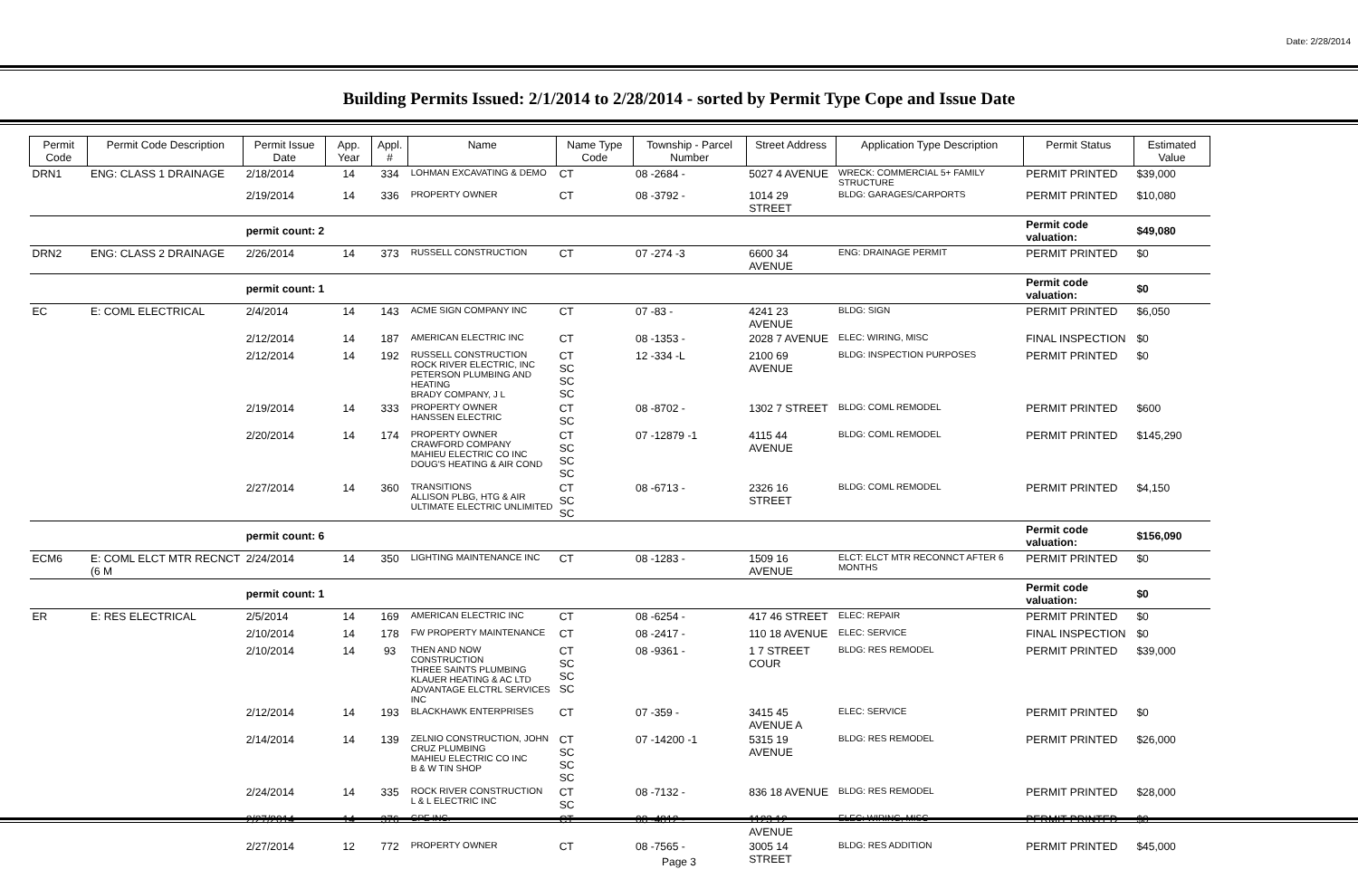Date: 2/28/2014
Building Permits Issued: 2/1/2014 to 2/28/2014 - sorted by Permit Type Cope and Issue Date
| Permit Code | Permit Code Description | Permit Issue Date | App. Year | Appl. # | Name | Name Type Code | Township - Parcel Number | Street Address | Application Type Description | Permit Status | Estimated Value |
| --- | --- | --- | --- | --- | --- | --- | --- | --- | --- | --- | --- |
| DRN1 | ENG: CLASS 1 DRAINAGE | 2/18/2014 | 14 | 334 | LOHMAN EXCAVATING & DEMO | CT | 08 -2684 - | 5027 4 AVENUE | WRECK: COMMERCIAL 5+ FAMILY STRUCTURE | PERMIT PRINTED | $39,000 |
| | | 2/19/2014 | 14 | 336 | PROPERTY OWNER | CT | 08 -3792 - | 1014 29 STREET | BLDG: GARAGES/CARPORTS | PERMIT PRINTED | $10,080 |
| | | permit count: 2 | | | | | | | | Permit code valuation: | $49,080 |
| DRN2 | ENG: CLASS 2 DRAINAGE | 2/26/2014 | 14 | 373 | RUSSELL CONSTRUCTION | CT | 07 -274 -3 | 6600 34 AVENUE | ENG: DRAINAGE PERMIT | PERMIT PRINTED | $0 |
| | | permit count: 1 | | | | | | | | Permit code valuation: | $0 |
| EC | E: COML ELECTRICAL | 2/4/2014 | 14 | 143 | ACME SIGN COMPANY INC | CT | 07 -83 - | 4241 23 AVENUE | BLDG: SIGN | PERMIT PRINTED | $6,050 |
| | | 2/12/2014 | 14 | 187 | AMERICAN ELECTRIC INC | CT | 08 -1353 - | 2028 7 AVENUE | ELEC: WIRING, MISC | FINAL INSPECTION | $0 |
| | | 2/12/2014 | 14 | 192 | RUSSELL CONSTRUCTION ROCK RIVER ELECTRIC, INC PETERSON PLUMBING AND HEATING BRADY COMPANY, J L | CT SC SC SC | 12 -334 -L | 2100 69 AVENUE | BLDG: INSPECTION PURPOSES | PERMIT PRINTED | $0 |
| | | 2/19/2014 | 14 | 333 | PROPERTY OWNER HANSSEN ELECTRIC | CT SC | 08 -8702 - | 1302 7 STREET | BLDG: COML REMODEL | PERMIT PRINTED | $600 |
| | | 2/20/2014 | 14 | 174 | PROPERTY OWNER CRAWFORD COMPANY MAHIEU ELECTRIC CO INC DOUG'S HEATING & AIR COND | CT SC SC SC | 07 -12879 -1 | 4115 44 AVENUE | BLDG: COML REMODEL | PERMIT PRINTED | $145,290 |
| | | 2/27/2014 | 14 | 360 | TRANSITIONS ALLISON PLBG, HTG & AIR ULTIMATE ELECTRIC UNLIMITED | CT SC SC | 08 -6713 - | 2326 16 STREET | BLDG: COML REMODEL | PERMIT PRINTED | $4,150 |
| | | permit count: 6 | | | | | | | | Permit code valuation: | $156,090 |
| ECM6 | E: COML ELCT MTR RECNCT (6 M | 2/24/2014 | 14 | 350 | LIGHTING MAINTENANCE INC | CT | 08 -1283 - | 1509 16 AVENUE | ELCT: ELCT MTR RECONNCT AFTER 6 MONTHS | PERMIT PRINTED | $0 |
| | | permit count: 1 | | | | | | | | Permit code valuation: | $0 |
| ER | E: RES ELECTRICAL | 2/5/2014 | 14 | 169 | AMERICAN ELECTRIC INC | CT | 08 -6254 - | 417 46 STREET | ELEC: REPAIR | PERMIT PRINTED | $0 |
| | | 2/10/2014 | 14 | 178 | FW PROPERTY MAINTENANCE | CT | 08 -2417 - | 110 18 AVENUE | ELEC: SERVICE | FINAL INSPECTION | $0 |
| | | 2/10/2014 | 14 | 93 | THEN AND NOW CONSTRUCTION THREE SAINTS PLUMBING KLAUER HEATING & AC LTD ADVANTAGE ELCTRL SERVICES INC | CT SC SC SC | 08 -9361 - | 1 7 STREET COUR | BLDG: RES REMODEL | PERMIT PRINTED | $39,000 |
| | | 2/12/2014 | 14 | 193 | BLACKHAWK ENTERPRISES | CT | 07 -359 - | 3415 45 AVENUE A | ELEC: SERVICE | PERMIT PRINTED | $0 |
| | | 2/14/2014 | 14 | 139 | ZELNIO CONSTRUCTION, JOHN CRUZ PLUMBING MAHIEU ELECTRIC CO INC B & W TIN SHOP | CT SC SC SC | 07 -14200 -1 | 5315 19 AVENUE | BLDG: RES REMODEL | PERMIT PRINTED | $26,000 |
| | | 2/24/2014 | 14 | 335 | ROCK RIVER CONSTRUCTION L & L ELECTRIC INC | CT SC | 08 -7132 - | 836 18 AVENUE | BLDG: RES REMODEL | PERMIT PRINTED | $28,000 |
| | | 2/27/2014 | 14 | 376 | GPE INC. | CT | 08 -4812 - | 1123 12 AVENUE | ELEC: WIRING, MISC | PERMIT PRINTED | $0 |
| | | 2/27/2014 | 12 | 772 | PROPERTY OWNER | CT | 08 -7565 - | 3005 14 STREET | BLDG: RES ADDITION | PERMIT PRINTED | $45,000 |
Page 3